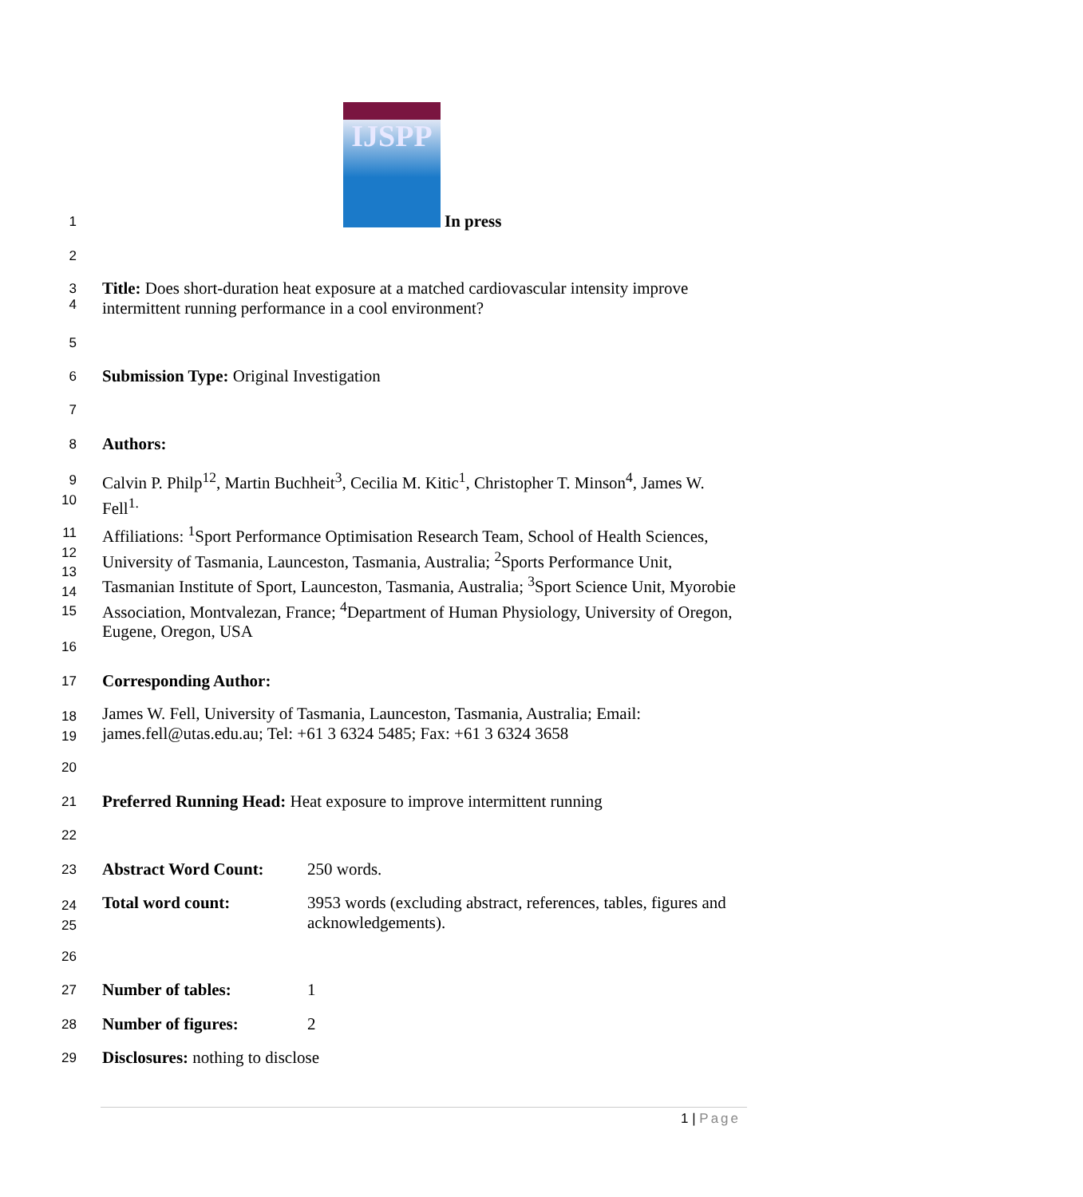IJSPP
1 In press
2
3
4
Title: Does short-duration heat exposure at a matched cardiovascular intensity improve intermittent running performance in a cool environment?
5
6 Submission Type: Original Investigation
7
8 Authors:
9
10
Calvin P. Philp<sup>12</sup>, Martin Buchheit<sup>3</sup>, Cecilia M. Kitic<sup>1</sup>, Christopher T. Minson<sup>4</sup>, James W. Fell<sup>1.</sup>
11
12
13
14
15
Affiliations: <sup>1</sup>Sport Performance Optimisation Research Team, School of Health Sciences, University of Tasmania, Launceston, Tasmania, Australia; <sup>2</sup>Sports Performance Unit, Tasmanian Institute of Sport, Launceston, Tasmania, Australia; <sup>3</sup>Sport Science Unit, Myorobie Association, Montvalezan, France; <sup>4</sup>Department of Human Physiology, University of Oregon, Eugene, Oregon, USA
16
17 Corresponding Author:
18
19
James W. Fell, University of Tasmania, Launceston, Tasmania, Australia; Email: james.fell@utas.edu.au; Tel: +61 3 6324 5485; Fax: +61 3 6324 3658
20
21
Preferred Running Head: Heat exposure to improve intermittent running
22
23
Abstract Word Count:
250 words.
24
25
Total word count:
3953 words (excluding abstract, references, tables, figures and acknowledgements).
26
27 Number of tables: 1
28 Number of figures: 2
29 Disclosures: nothing to disclose
1 | Page